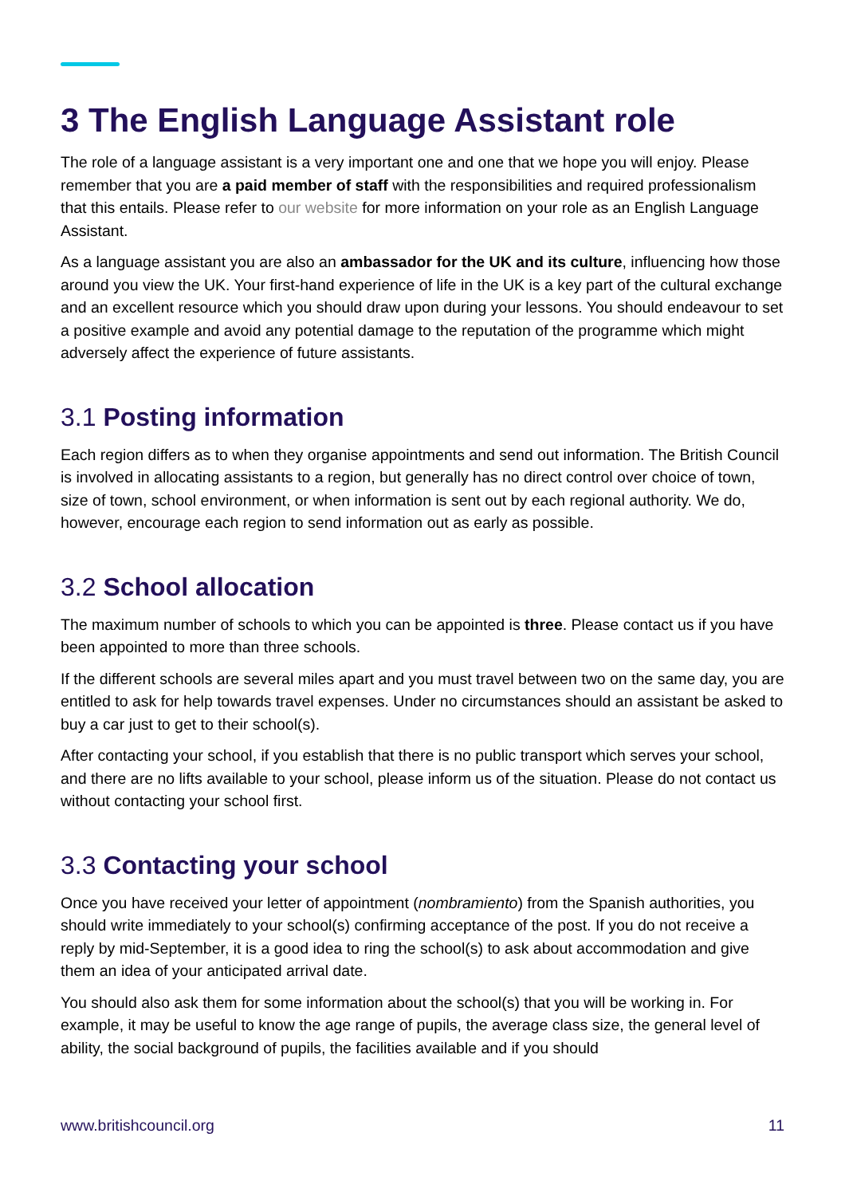3 The English Language Assistant role
The role of a language assistant is a very important one and one that we hope you will enjoy. Please remember that you are a paid member of staff with the responsibilities and required professionalism that this entails. Please refer to our website for more information on your role as an English Language Assistant.
As a language assistant you are also an ambassador for the UK and its culture, influencing how those around you view the UK. Your first-hand experience of life in the UK is a key part of the cultural exchange and an excellent resource which you should draw upon during your lessons. You should endeavour to set a positive example and avoid any potential damage to the reputation of the programme which might adversely affect the experience of future assistants.
3.1 Posting information
Each region differs as to when they organise appointments and send out information. The British Council is involved in allocating assistants to a region, but generally has no direct control over choice of town, size of town, school environment, or when information is sent out by each regional authority. We do, however, encourage each region to send information out as early as possible.
3.2 School allocation
The maximum number of schools to which you can be appointed is three. Please contact us if you have been appointed to more than three schools.
If the different schools are several miles apart and you must travel between two on the same day, you are entitled to ask for help towards travel expenses. Under no circumstances should an assistant be asked to buy a car just to get to their school(s).
After contacting your school, if you establish that there is no public transport which serves your school, and there are no lifts available to your school, please inform us of the situation. Please do not contact us without contacting your school first.
3.3 Contacting your school
Once you have received your letter of appointment (nombramiento) from the Spanish authorities, you should write immediately to your school(s) confirming acceptance of the post. If you do not receive a reply by mid-September, it is a good idea to ring the school(s) to ask about accommodation and give them an idea of your anticipated arrival date.
You should also ask them for some information about the school(s) that you will be working in. For example, it may be useful to know the age range of pupils, the average class size, the general level of ability, the social background of pupils, the facilities available and if you should
www.britishcouncil.org 11